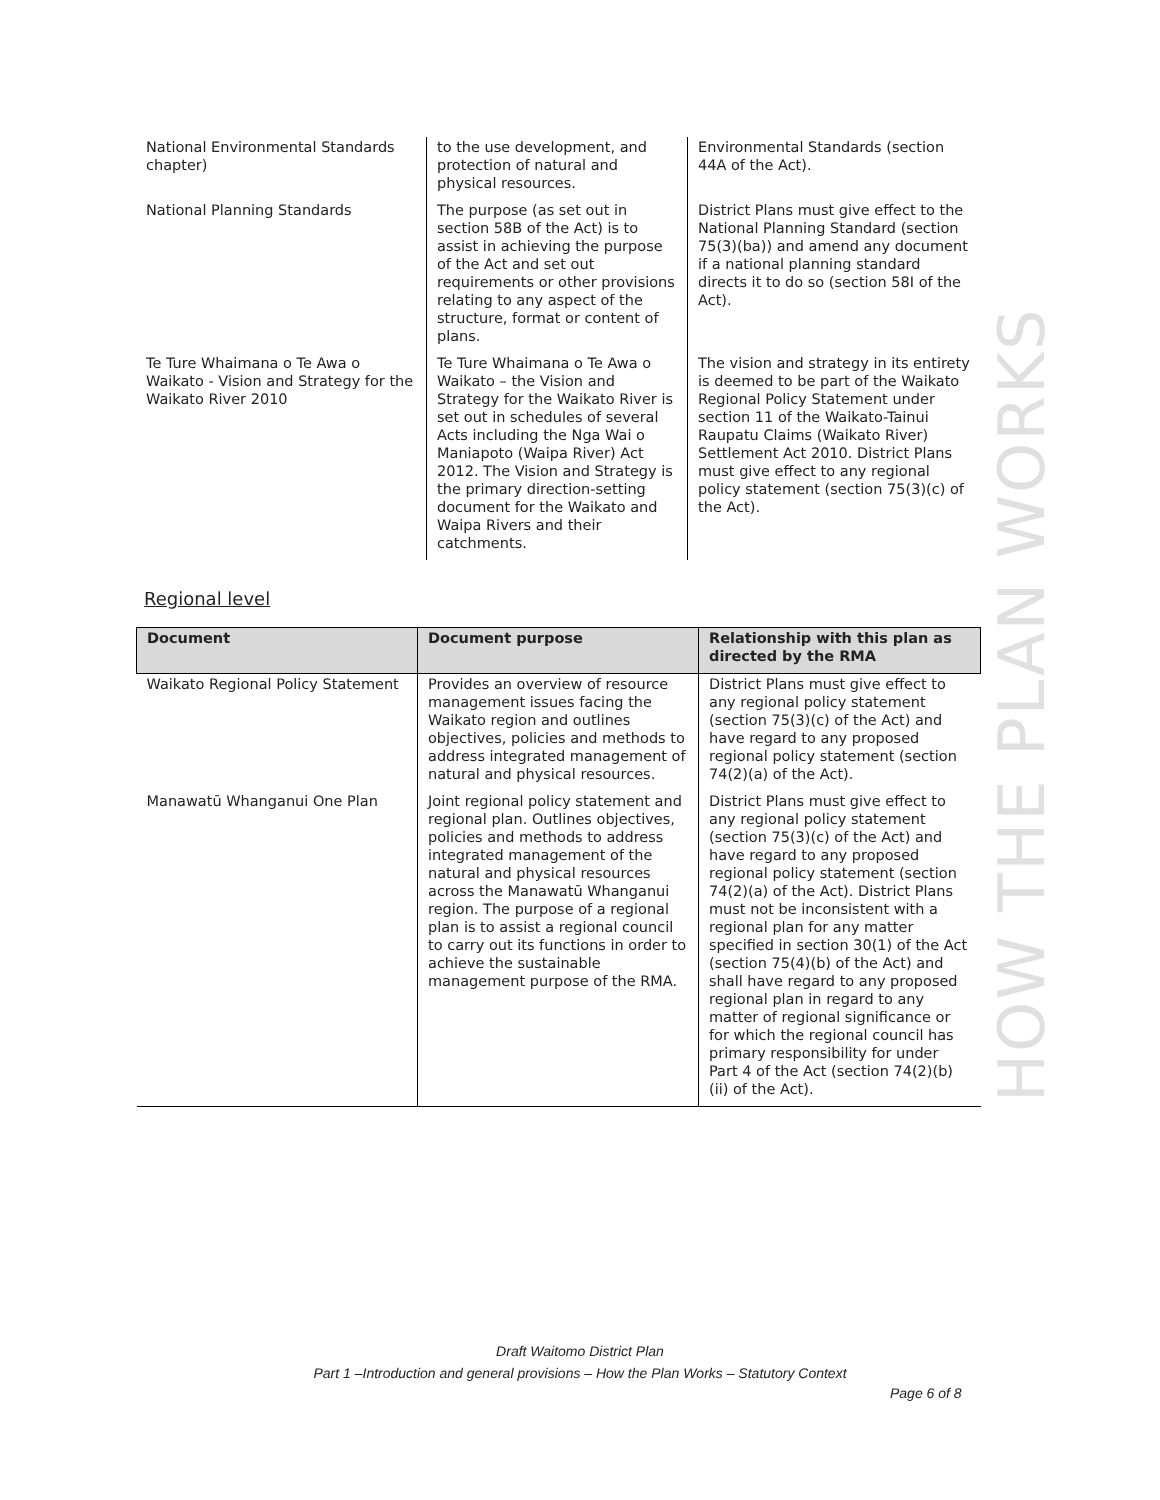| National Environmental Standards chapter) | to the use development, and protection of natural and physical resources. | Environmental Standards (section 44A of the Act). |
| National Planning Standards | The purpose (as set out in section 58B of the Act) is to assist in achieving the purpose of the Act and set out requirements or other provisions relating to any aspect of the structure, format or content of plans. | District Plans must give effect to the National Planning Standard (section 75(3)(ba)) and amend any document if a national planning standard directs it to do so (section 58I of the Act). |
| Te Ture Whaimana o Te Awa o Waikato - Vision and Strategy for the Waikato River 2010 | Te Ture Whaimana o Te Awa o Waikato – the Vision and Strategy for the Waikato River is set out in schedules of several Acts including the Nga Wai o Maniapoto (Waipa River) Act 2012. The Vision and Strategy is the primary direction-setting document for the Waikato and Waipa Rivers and their catchments. | The vision and strategy in its entirety is deemed to be part of the Waikato Regional Policy Statement under section 11 of the Waikato-Tainui Raupatu Claims (Waikato River) Settlement Act 2010. District Plans must give effect to any regional policy statement (section 75(3)(c) of the Act). |
Regional level
| Document | Document purpose | Relationship with this plan as directed by the RMA |
| --- | --- | --- |
| Waikato Regional Policy Statement | Provides an overview of resource management issues facing the Waikato region and outlines objectives, policies and methods to address integrated management of natural and physical resources. | District Plans must give effect to any regional policy statement (section 75(3)(c) of the Act) and have regard to any proposed regional policy statement (section 74(2)(a) of the Act). |
| Manawatū Whanganui One Plan | Joint regional policy statement and regional plan. Outlines objectives, policies and methods to address integrated management of the natural and physical resources across the Manawatū Whanganui region. The purpose of a regional plan is to assist a regional council to carry out its functions in order to achieve the sustainable management purpose of the RMA. | District Plans must give effect to any regional policy statement (section 75(3)(c) of the Act) and have regard to any proposed regional policy statement (section 74(2)(a) of the Act). District Plans must not be inconsistent with a regional plan for any matter specified in section 30(1) of the Act (section 75(4)(b) of the Act) and shall have regard to any proposed regional plan in regard to any matter of regional significance or for which the regional council has primary responsibility for under Part 4 of the Act (section 74(2)(b)(ii) of the Act). |
HOW THE PLAN WORKS
Draft Waitomo District Plan
Part 1 –Introduction and general provisions – How the Plan Works – Statutory Context
Page 6 of 8